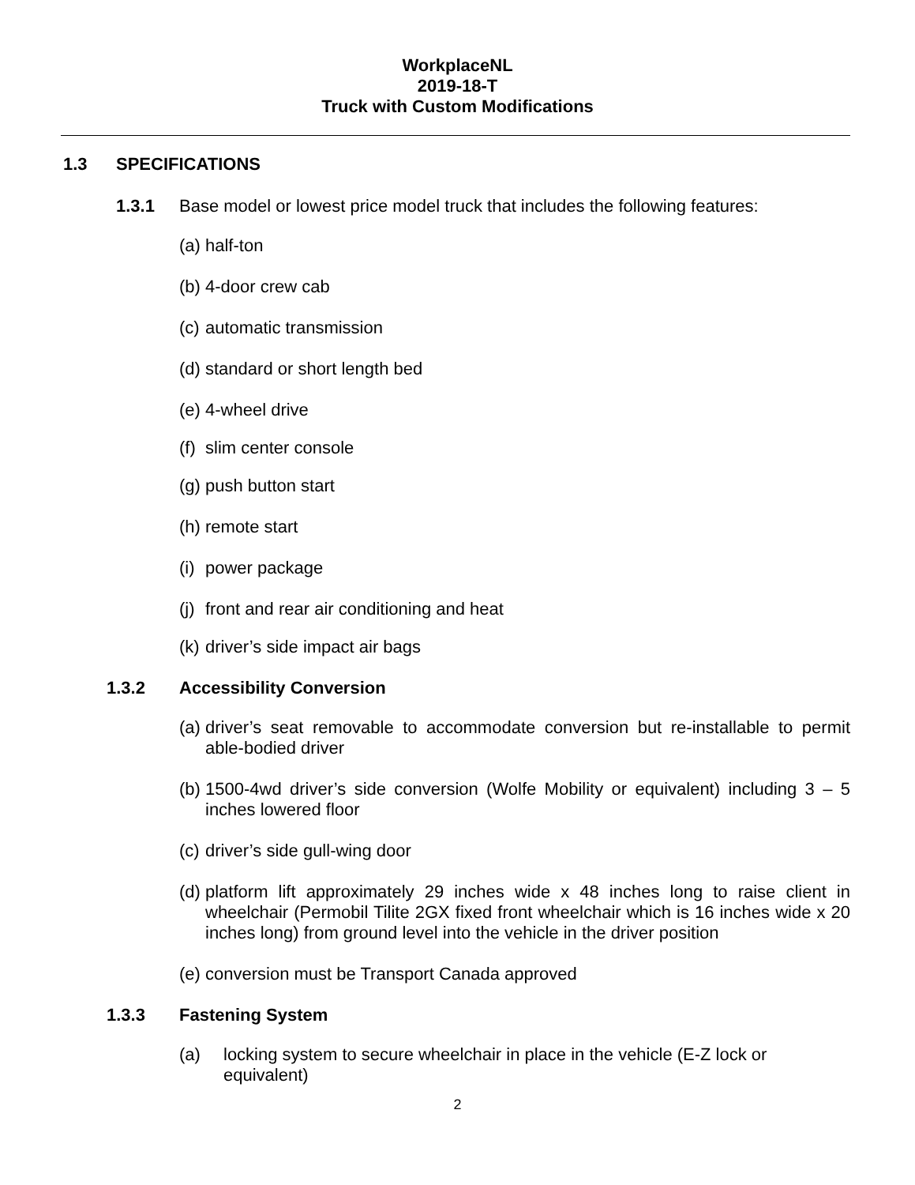WorkplaceNL
2019-18-T
Truck with Custom Modifications
1.3 SPECIFICATIONS
1.3.1 Base model or lowest price model truck that includes the following features:
(a) half-ton
(b) 4-door crew cab
(c) automatic transmission
(d) standard or short length bed
(e) 4-wheel drive
(f) slim center console
(g) push button start
(h) remote start
(i) power package
(j) front and rear air conditioning and heat
(k) driver’s side impact air bags
1.3.2 Accessibility Conversion
(a) driver’s seat removable to accommodate conversion but re-installable to permit able-bodied driver
(b) 1500-4wd driver’s side conversion (Wolfe Mobility or equivalent) including 3 – 5 inches lowered floor
(c) driver’s side gull-wing door
(d) platform lift approximately 29 inches wide x 48 inches long to raise client in wheelchair (Permobil Tilite 2GX fixed front wheelchair which is 16 inches wide x 20 inches long) from ground level into the vehicle in the driver position
(e) conversion must be Transport Canada approved
1.3.3 Fastening System
(a) locking system to secure wheelchair in place in the vehicle (E-Z lock or equivalent)
2